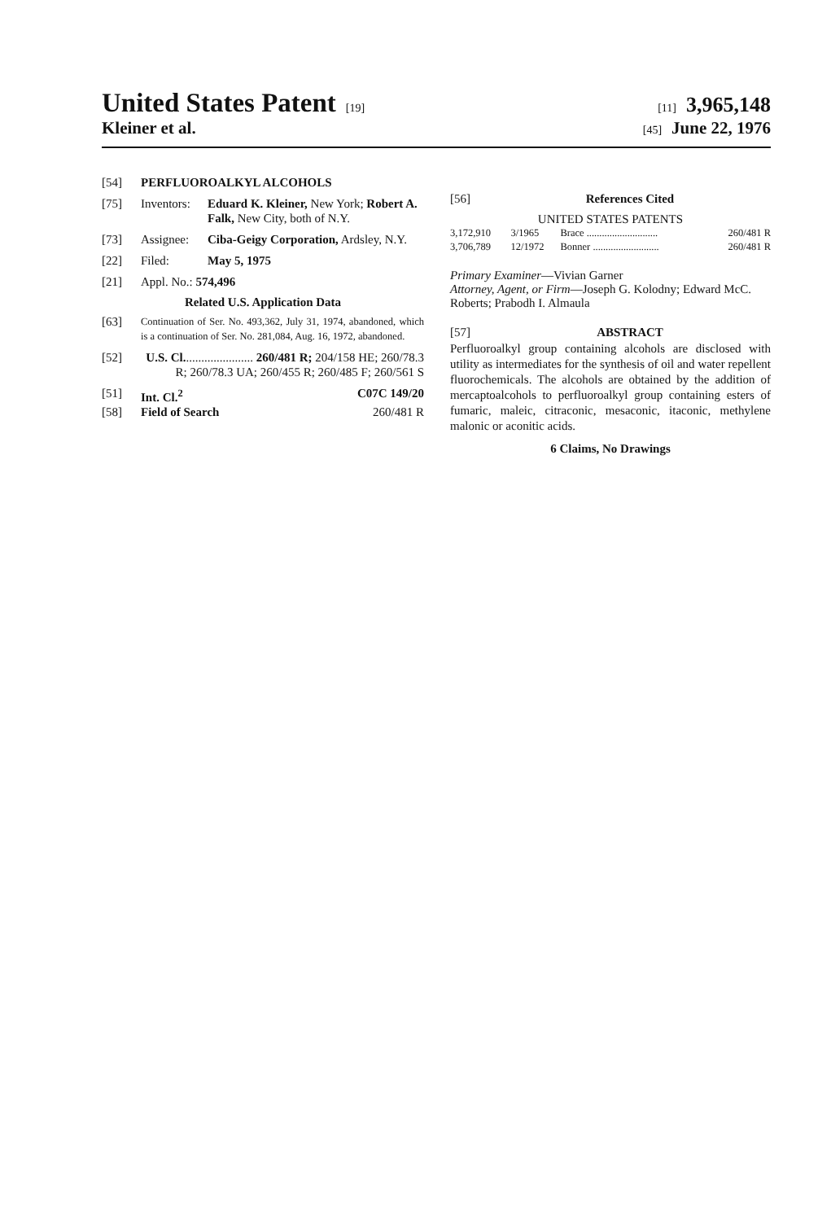United States Patent [19] [11] 3,965,148
Kleiner et al.
[45] June 22, 1976
[54] PERFLUOROALKYL ALCOHOLS
[75] Inventors: Eduard K. Kleiner, New York; Robert A. Falk, New City, both of N.Y.
[73] Assignee: Ciba-Geigy Corporation, Ardsley, N.Y.
[22] Filed: May 5, 1975
[21] Appl. No.: 574,496
Related U.S. Application Data
[63] Continuation of Ser. No. 493,362, July 31, 1974, abandoned, which is a continuation of Ser. No. 281,084, Aug. 16, 1972, abandoned.
[52] U.S. Cl....................... 260/481 R; 204/158 HE; 260/78.3 R; 260/78.3 UA; 260/455 R; 260/485 F; 260/561 S
[51] Int. Cl.<sup>2</sup> C07C 149/20
[58] Field of Search 260/481 R
[56] References Cited
UNITED STATES PATENTS
| 3,172,910 | 3/1965 | Brace ............................ | 260/481 R |
| 3,706,789 | 12/1972 | Bonner .......................... | 260/481 R |
Primary Examiner—Vivian Garner
Attorney, Agent, or Firm—Joseph G. Kolodny; Edward McC. Roberts; Prabodh I. Almaula
[57] ABSTRACT
Perfluoroalkyl group containing alcohols are disclosed with utility as intermediates for the synthesis of oil and water repellent fluorochemicals. The alcohols are obtained by the addition of mercaptoalcohols to perfluoroalkyl group containing esters of fumaric, maleic, citraconic, mesaconic, itaconic, methylene malonic or aconitic acids.
6 Claims, No Drawings